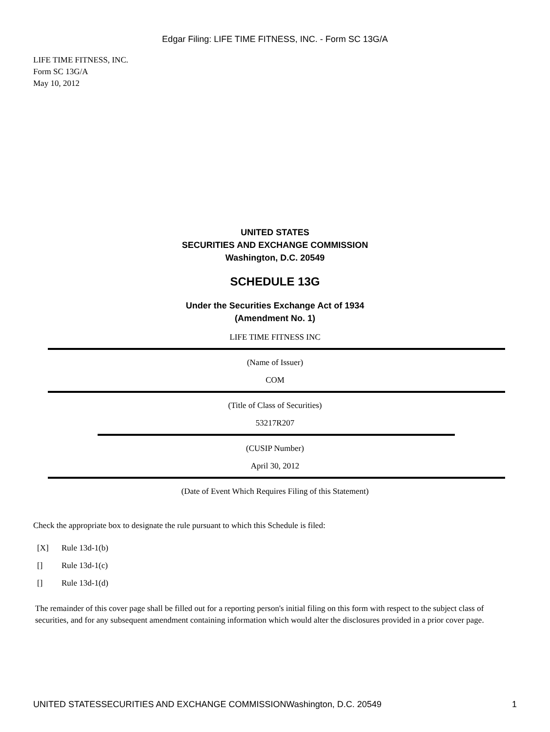Edgar Filing: LIFE TIME FITNESS, INC. - Form SC 13G/A
LIFE TIME FITNESS, INC.
Form SC 13G/A
May 10, 2012
UNITED STATES
SECURITIES AND EXCHANGE COMMISSION
Washington, D.C. 20549
SCHEDULE 13G
Under the Securities Exchange Act of 1934
(Amendment No. 1)
LIFE TIME FITNESS INC
(Name of Issuer)
COM
(Title of Class of Securities)
53217R207
(CUSIP Number)
April 30, 2012
(Date of Event Which Requires Filing of this Statement)
Check the appropriate box to designate the rule pursuant to which this Schedule is filed:
[X] Rule 13d-1(b)
[] Rule 13d-1(c)
[] Rule 13d-1(d)
The remainder of this cover page shall be filled out for a reporting person's initial filing on this form with respect to the subject class of securities, and for any subsequent amendment containing information which would alter the disclosures provided in a prior cover page.
UNITED STATESSECURITIES AND EXCHANGE COMMISSIONWashington, D.C. 20549 1